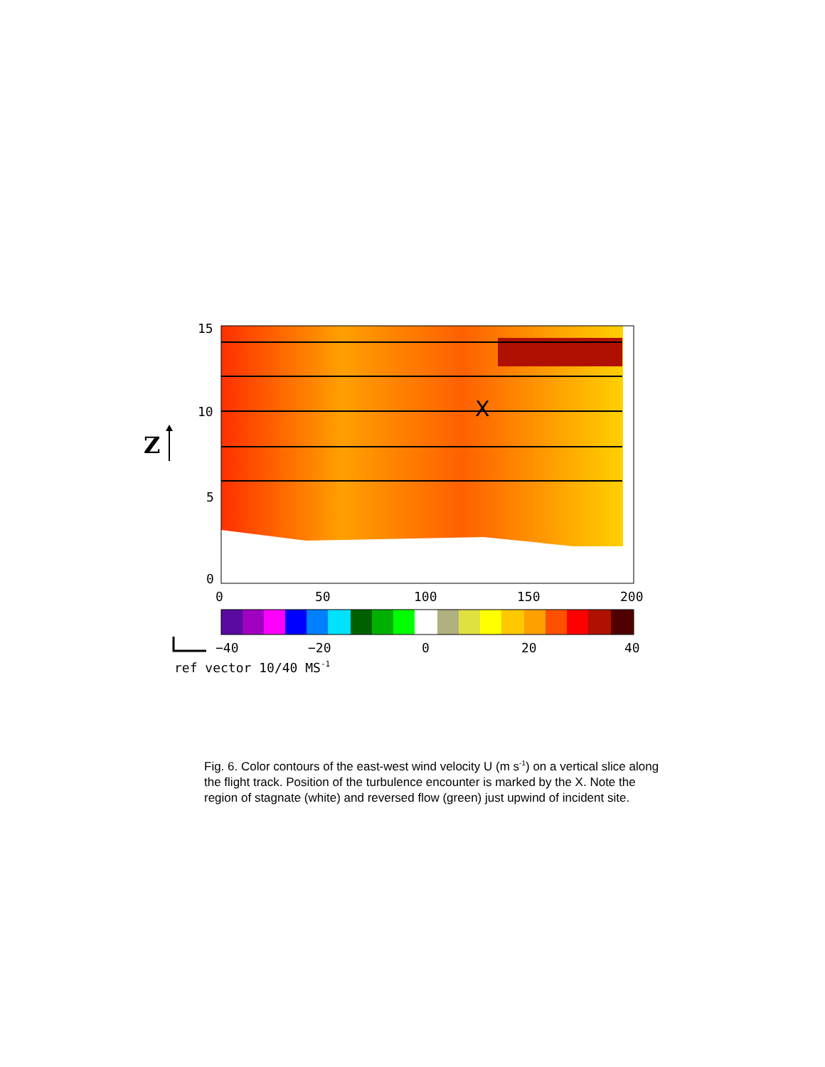15
10
5
0
0
50
100
150
200
X
Z
−40
−20
0
20
40
ref vector 10/40 MS-1
Fig. 6. Color contours of the east-west wind velocity U (m s<sup>-1</sup>) on a vertical slice along the flight track. Position of the turbulence encounter is marked by the X. Note the region of stagnate (white) and reversed flow (green) just upwind of incident site.